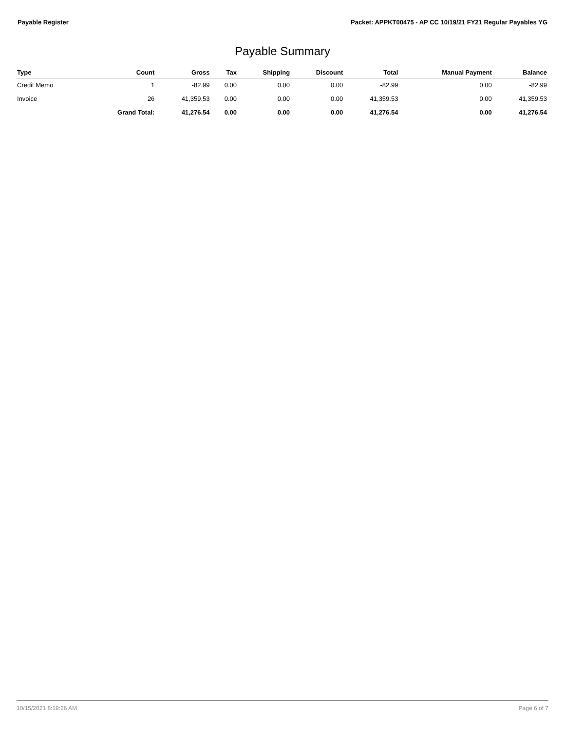Payable Register Packet: APPKT00475 - AP CC 10/19/21 FY21 Regular Payables YG
Payable Summary
| Type | Count | Gross | Tax | Shipping | Discount | Total | Manual Payment | Balance |
| --- | --- | --- | --- | --- | --- | --- | --- | --- |
| Credit Memo | 1 | -82.99 | 0.00 | 0.00 | 0.00 | -82.99 | 0.00 | -82.99 |
| Invoice | 26 | 41,359.53 | 0.00 | 0.00 | 0.00 | 41,359.53 | 0.00 | 41,359.53 |
| | Grand Total: | 41,276.54 | 0.00 | 0.00 | 0.00 | 41,276.54 | 0.00 | 41,276.54 |
10/15/2021 8:19:26 AM Page 6 of 7